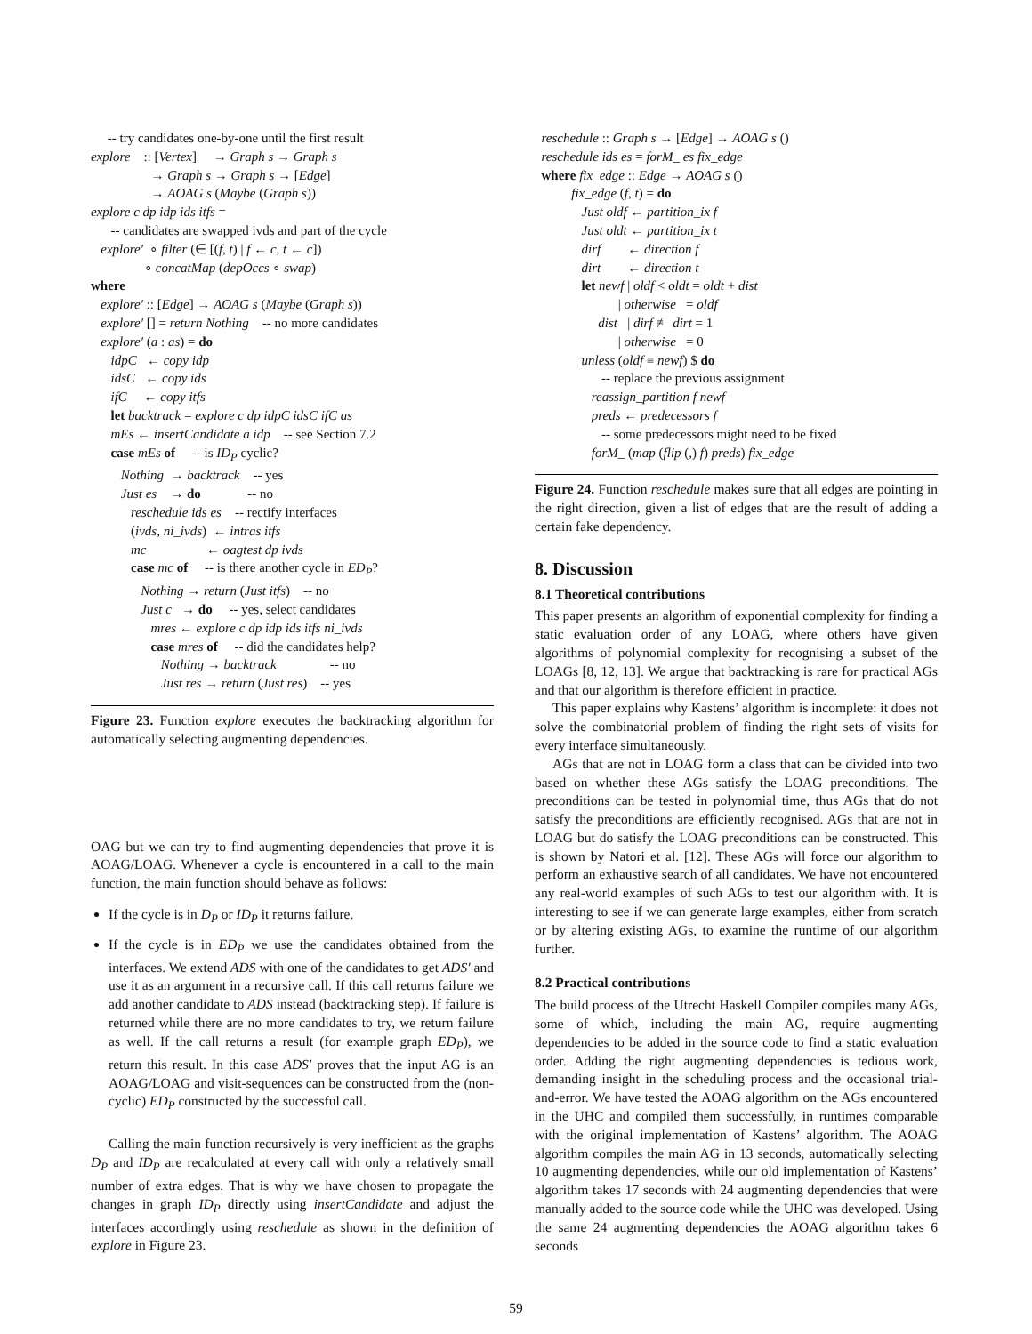-- try candidates one-by-one until the first result
explore :: [Vertex] → Graph s → Graph s
→ Graph s → Graph s → [Edge]
→ AOAG s (Maybe (Graph s))
explore c dp idp ids itfs =
-- candidates are swapped ivds and part of the cycle
explore′ ∘ filter (∈ [(f, t) | f ← c, t ← c])
∘ concatMap (depOccs ∘ swap)
where
explore′ :: [Edge] → AOAG s (Maybe (Graph s))
explore′ [] = return Nothing -- no more candidates
explore′ (a : as) = do
idpC ← copy idp
idsC ← copy ids
ifC ← copy itfs
let backtrack = explore c dp idpC idsC ifC as
mEs ← insertCandidate a idp -- see Section 7.2
case mEs of -- is ID<sub>P</sub> cyclic?
Nothing → backtrack -- yes
Just es → do -- no
reschedule ids es -- rectify interfaces
(ivds, ni_ivds) ← intras itfs
mc ← oagtest dp ivds
case mc of -- is there another cycle in ED<sub>P</sub>?
Nothing → return (Just itfs) -- no
Just c → do -- yes, select candidates
mres ← explore c dp idp ids itfs ni_ivds
case mres of -- did the candidates help?
Nothing → backtrack -- no
Just res → return (Just res) -- yes
Figure 23. Function explore executes the backtracking algorithm for automatically selecting augmenting dependencies.
OAG but we can try to find augmenting dependencies that prove it is AOAG/LOAG. Whenever a cycle is encountered in a call to the main function, the main function should behave as follows:
If the cycle is in D<sub>P</sub> or ID<sub>P</sub> it returns failure.
If the cycle is in ED<sub>P</sub> we use the candidates obtained from the interfaces. We extend ADS with one of the candidates to get ADS′ and use it as an argument in a recursive call. If this call returns failure we add another candidate to ADS instead (backtracking step). If failure is returned while there are no more candidates to try, we return failure as well. If the call returns a result (for example graph ED<sub>P</sub>), we return this result. In this case ADS′ proves that the input AG is an AOAG/LOAG and visit-sequences can be constructed from the (non-cyclic) ED<sub>P</sub> constructed by the successful call.
Calling the main function recursively is very inefficient as the graphs D<sub>P</sub> and ID<sub>P</sub> are recalculated at every call with only a relatively small number of extra edges. That is why we have chosen to propagate the changes in graph ID<sub>P</sub> directly using insertCandidate and adjust the interfaces accordingly using reschedule as shown in the definition of explore in Figure 23.
reschedule :: Graph s → [Edge] → AOAG s ()
reschedule ids es = forM_ es fix_edge
where fix_edge :: Edge → AOAG s ()
fix_edge (f, t) = do
Just oldf ← partition_ix f
Just oldt ← partition_ix t
dirf ← direction f
dirt ← direction t
let newf | oldf < oldt = oldt + dist
| otherwise = oldf
dist | dirf ≢ dirt = 1
| otherwise = 0
unless (oldf ≡ newf) $ do
-- replace the previous assignment
reassign_partition f newf
preds ← predecessors f
-- some predecessors might need to be fixed
forM_ (map (flip (,) f) preds) fix_edge
Figure 24. Function reschedule makes sure that all edges are pointing in the right direction, given a list of edges that are the result of adding a certain fake dependency.
8. Discussion
8.1 Theoretical contributions
This paper presents an algorithm of exponential complexity for finding a static evaluation order of any LOAG, where others have given algorithms of polynomial complexity for recognising a subset of the LOAGs [8, 12, 13]. We argue that backtracking is rare for practical AGs and that our algorithm is therefore efficient in practice.
This paper explains why Kastens’ algorithm is incomplete: it does not solve the combinatorial problem of finding the right sets of visits for every interface simultaneously.
AGs that are not in LOAG form a class that can be divided into two based on whether these AGs satisfy the LOAG preconditions. The preconditions can be tested in polynomial time, thus AGs that do not satisfy the preconditions are efficiently recognised. AGs that are not in LOAG but do satisfy the LOAG preconditions can be constructed. This is shown by Natori et al. [12]. These AGs will force our algorithm to perform an exhaustive search of all candidates. We have not encountered any real-world examples of such AGs to test our algorithm with. It is interesting to see if we can generate large examples, either from scratch or by altering existing AGs, to examine the runtime of our algorithm further.
8.2 Practical contributions
The build process of the Utrecht Haskell Compiler compiles many AGs, some of which, including the main AG, require augmenting dependencies to be added in the source code to find a static evaluation order. Adding the right augmenting dependencies is tedious work, demanding insight in the scheduling process and the occasional trial-and-error. We have tested the AOAG algorithm on the AGs encountered in the UHC and compiled them successfully, in runtimes comparable with the original implementation of Kastens’ algorithm. The AOAG algorithm compiles the main AG in 13 seconds, automatically selecting 10 augmenting dependencies, while our old implementation of Kastens’ algorithm takes 17 seconds with 24 augmenting dependencies that were manually added to the source code while the UHC was developed. Using the same 24 augmenting dependencies the AOAG algorithm takes 6 seconds
59